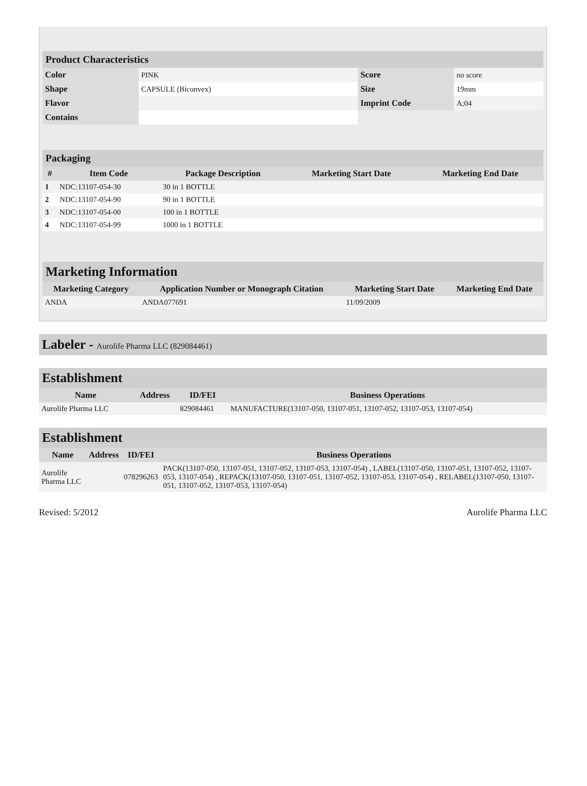Product Characteristics
| Color | PINK | Score | no score |
| Shape | CAPSULE (Biconvex) | Size | 19mm |
| Flavor | | Imprint Code | A;04 |
| Contains | | | |
Packaging
| # | Item Code | Package Description | Marketing Start Date | Marketing End Date |
| --- | --- | --- | --- | --- |
| 1 | NDC:13107-054-30 | 30 in 1 BOTTLE | | |
| 2 | NDC:13107-054-90 | 90 in 1 BOTTLE | | |
| 3 | NDC:13107-054-00 | 100 in 1 BOTTLE | | |
| 4 | NDC:13107-054-99 | 1000 in 1 BOTTLE | | |
Marketing Information
| Marketing Category | Application Number or Monograph Citation | Marketing Start Date | Marketing End Date |
| --- | --- | --- | --- |
| ANDA | ANDA077691 | 11/09/2009 | |
Labeler - Aurolife Pharma LLC (829084461)
Establishment
| Name | Address | ID/FEI | Business Operations |
| --- | --- | --- | --- |
| Aurolife Pharma LLC | | 829084461 | MANUFACTURE(13107-050, 13107-051, 13107-052, 13107-053, 13107-054) |
Establishment
| Name | Address | ID/FEI | Business Operations |
| --- | --- | --- | --- |
| Aurolife Pharma LLC | | 078296263 | PACK(13107-050, 13107-051, 13107-052, 13107-053, 13107-054) , LABEL(13107-050, 13107-051, 13107-052, 13107-053, 13107-054) , REPACK(13107-050, 13107-051, 13107-052, 13107-053, 13107-054) , RELABEL(13107-050, 13107-051, 13107-052, 13107-053, 13107-054) |
Revised: 5/2012 Aurolife Pharma LLC